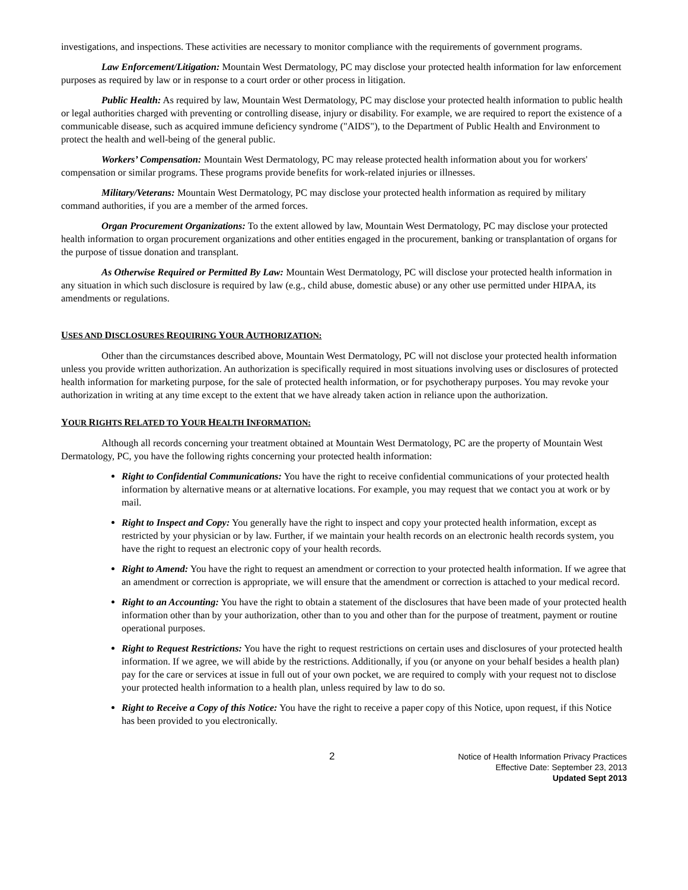investigations, and inspections. These activities are necessary to monitor compliance with the requirements of government programs.
Law Enforcement/Litigation: Mountain West Dermatology, PC may disclose your protected health information for law enforcement purposes as required by law or in response to a court order or other process in litigation.
Public Health: As required by law, Mountain West Dermatology, PC may disclose your protected health information to public health or legal authorities charged with preventing or controlling disease, injury or disability. For example, we are required to report the existence of a communicable disease, such as acquired immune deficiency syndrome ("AIDS"), to the Department of Public Health and Environment to protect the health and well-being of the general public.
Workers’ Compensation: Mountain West Dermatology, PC may release protected health information about you for workers' compensation or similar programs. These programs provide benefits for work-related injuries or illnesses.
Military/Veterans: Mountain West Dermatology, PC may disclose your protected health information as required by military command authorities, if you are a member of the armed forces.
Organ Procurement Organizations: To the extent allowed by law, Mountain West Dermatology, PC may disclose your protected health information to organ procurement organizations and other entities engaged in the procurement, banking or transplantation of organs for the purpose of tissue donation and transplant.
As Otherwise Required or Permitted By Law: Mountain West Dermatology, PC will disclose your protected health information in any situation in which such disclosure is required by law (e.g., child abuse, domestic abuse) or any other use permitted under HIPAA, its amendments or regulations.
USES AND DISCLOSURES REQUIRING YOUR AUTHORIZATION:
Other than the circumstances described above, Mountain West Dermatology, PC will not disclose your protected health information unless you provide written authorization. An authorization is specifically required in most situations involving uses or disclosures of protected health information for marketing purpose, for the sale of protected health information, or for psychotherapy purposes. You may revoke your authorization in writing at any time except to the extent that we have already taken action in reliance upon the authorization.
YOUR RIGHTS RELATED TO YOUR HEALTH INFORMATION:
Although all records concerning your treatment obtained at Mountain West Dermatology, PC are the property of Mountain West Dermatology, PC, you have the following rights concerning your protected health information:
Right to Confidential Communications: You have the right to receive confidential communications of your protected health information by alternative means or at alternative locations. For example, you may request that we contact you at work or by mail.
Right to Inspect and Copy: You generally have the right to inspect and copy your protected health information, except as restricted by your physician or by law. Further, if we maintain your health records on an electronic health records system, you have the right to request an electronic copy of your health records.
Right to Amend: You have the right to request an amendment or correction to your protected health information. If we agree that an amendment or correction is appropriate, we will ensure that the amendment or correction is attached to your medical record.
Right to an Accounting: You have the right to obtain a statement of the disclosures that have been made of your protected health information other than by your authorization, other than to you and other than for the purpose of treatment, payment or routine operational purposes.
Right to Request Restrictions: You have the right to request restrictions on certain uses and disclosures of your protected health information. If we agree, we will abide by the restrictions. Additionally, if you (or anyone on your behalf besides a health plan) pay for the care or services at issue in full out of your own pocket, we are required to comply with your request not to disclose your protected health information to a health plan, unless required by law to do so.
Right to Receive a Copy of this Notice: You have the right to receive a paper copy of this Notice, upon request, if this Notice has been provided to you electronically.
2
Notice of Health Information Privacy Practices
Effective Date: September 23, 2013
Updated Sept 2013